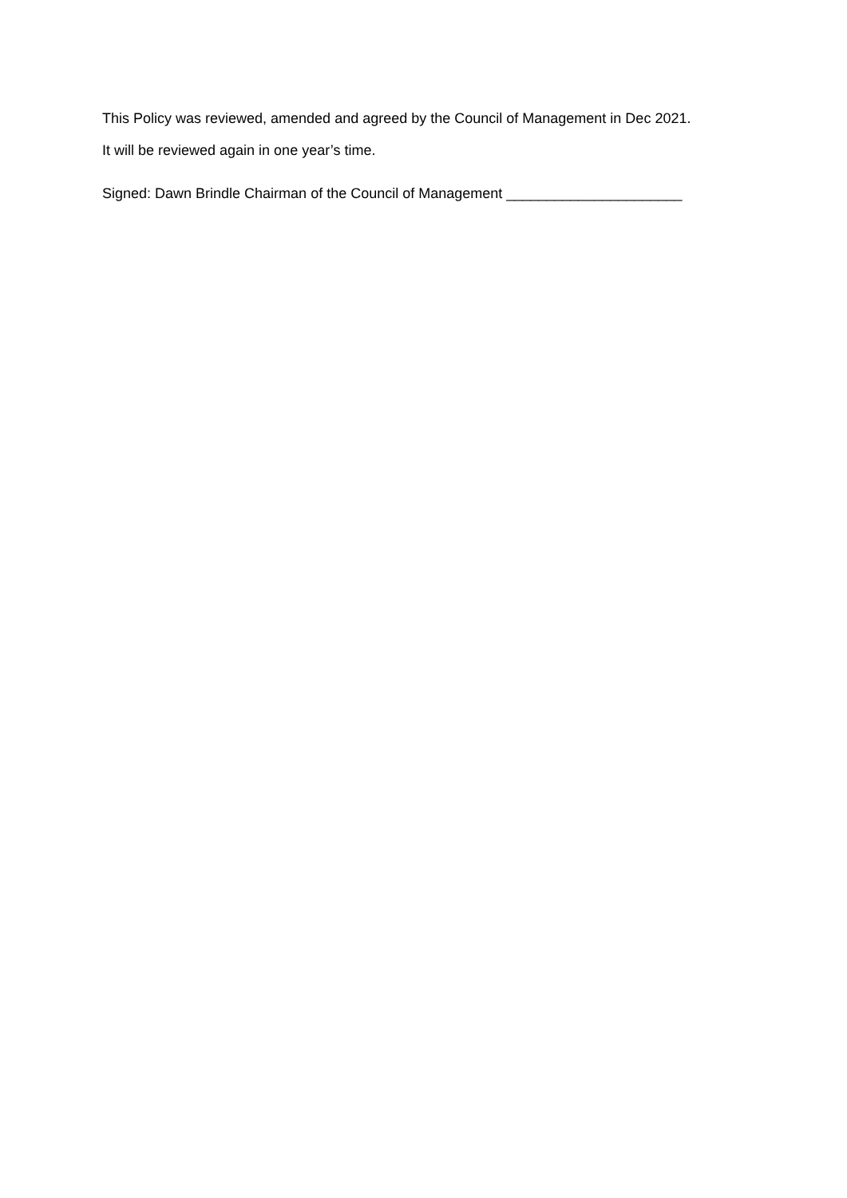This Policy was reviewed, amended and agreed by the Council of Management in Dec 2021.
It will be reviewed again in one year’s time.
Signed: Dawn Brindle Chairman of the Council of Management ______________________